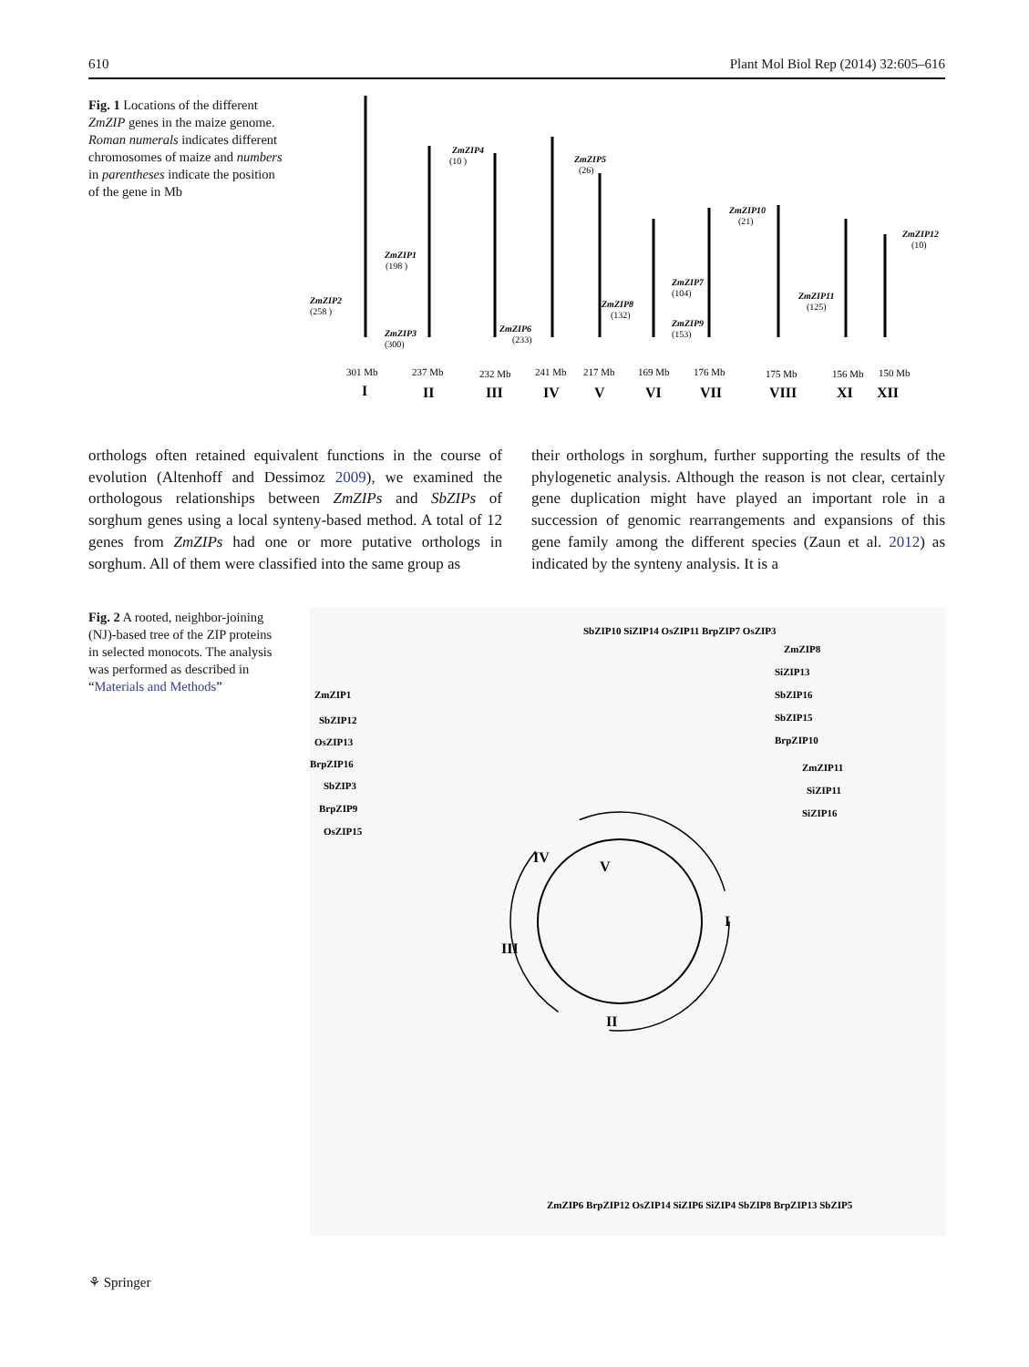610 Plant Mol Biol Rep (2014) 32:605–616
Fig. 1 Locations of the different ZmZIP genes in the maize genome. Roman numerals indicates different chromosomes of maize and numbers in parentheses indicate the position of the gene in Mb
ZmZIP1
(198 )
ZmZIP2
(258 )
ZmZIP3
(300)
ZmZIP4
(10 )
ZmZIP6
(233)
ZmZIP5
(26)
ZmZIP8
(132)
ZmZIP7
(104)
ZmZIP9
(153)
ZmZIP10
(21)
ZmZIP11
(125)
ZmZIP12
(10)
301 Mb
237 Mb
232 Mb
241 Mb
217 Mb
169 Mb
176 Mb
175 Mb
156 Mb
150 Mb
I
II
III
IV
V
VI
VII
VIII
XI
XII
orthologs often retained equivalent functions in the course of evolution (Altenhoff and Dessimoz 2009), we examined the orthologous relationships between ZmZIPs and SbZIPs of sorghum genes using a local synteny-based method. A total of 12 genes from ZmZIPs had one or more putative orthologs in sorghum. All of them were classified into the same group as
their orthologs in sorghum, further supporting the results of the phylogenetic analysis. Although the reason is not clear, certainly gene duplication might have played an important role in a succession of genomic rearrangements and expansions of this gene family among the different species (Zaun et al. 2012) as indicated by the synteny analysis. It is a
Fig. 2 A rooted, neighbor-joining (NJ)-based tree of the ZIP proteins in selected monocots. The analysis was performed as described in “Materials and Methods”
IV
V
I
III
II
ZmZIP1
SbZIP12
OsZIP13
BrpZIP16
SbZIP3
BrpZIP9
OsZIP15
ZmZIP11
SiZIP11
SiZIP16
BrpZIP10
SbZIP15
SbZIP16
SiZIP13
ZmZIP8
SbZIP10 SiZIP14 OsZIP11 BrpZIP7 OsZIP3
ZmZIP6 BrpZIP12 OsZIP14 SiZIP6 SiZIP4 SbZIP8 BrpZIP13 SbZIP5
⚘ Springer